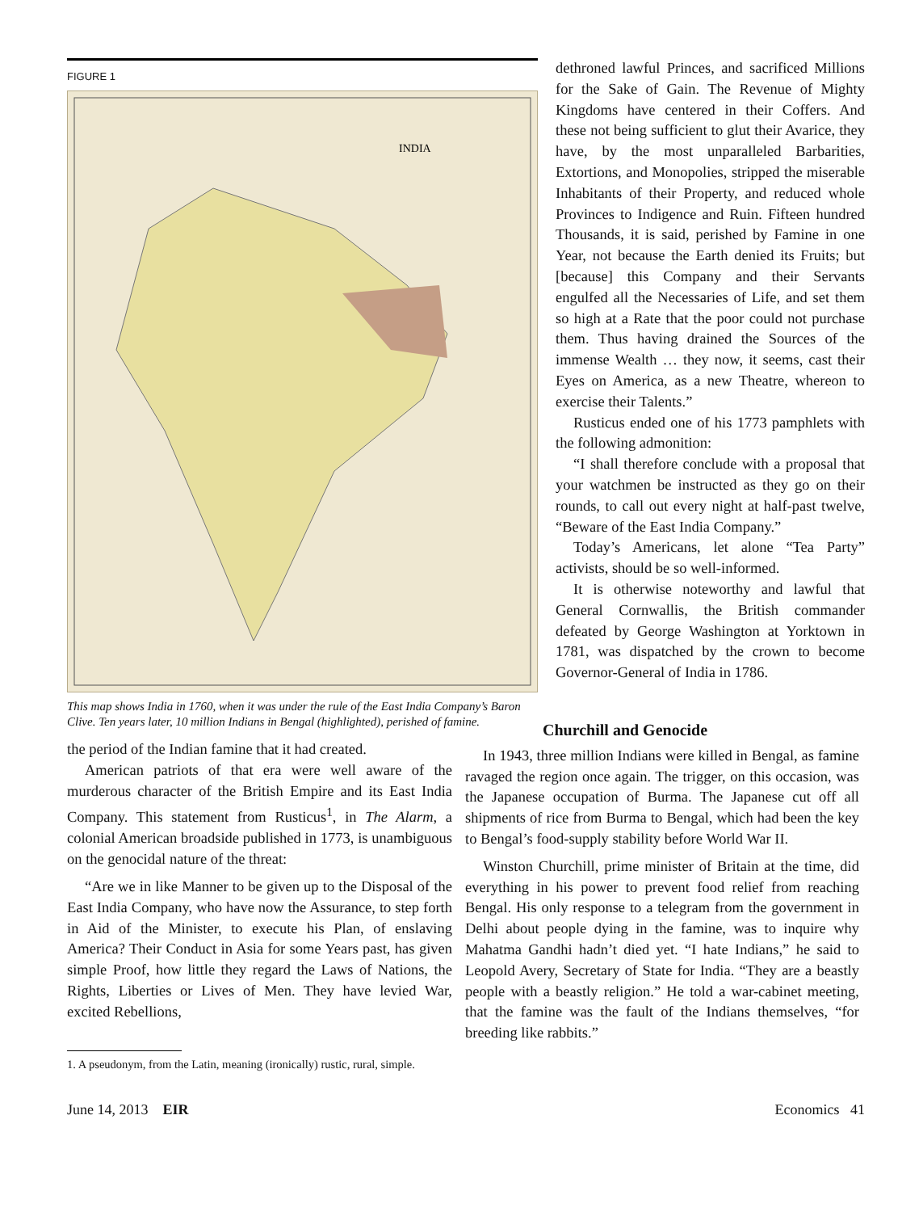FIGURE 1
INDIA
This map shows India in 1760, when it was under the rule of the East India Company’s Baron Clive. Ten years later, 10 million Indians in Bengal (highlighted), perished of famine.
dethroned lawful Princes, and sacrificed Millions for the Sake of Gain. The Revenue of Mighty Kingdoms have centered in their Coffers. And these not being sufficient to glut their Avarice, they have, by the most unparalleled Barbarities, Extortions, and Monopolies, stripped the miserable Inhabitants of their Property, and reduced whole Provinces to Indigence and Ruin. Fifteen hundred Thousands, it is said, perished by Famine in one Year, not because the Earth denied its Fruits; but [because] this Company and their Servants engulfed all the Necessaries of Life, and set them so high at a Rate that the poor could not purchase them. Thus having drained the Sources of the immense Wealth … they now, it seems, cast their Eyes on America, as a new Theatre, whereon to exercise their Talents.”
Rusticus ended one of his 1773 pamphlets with the following admonition:
“I shall therefore conclude with a proposal that your watchmen be instructed as they go on their rounds, to call out every night at half-past twelve, “Beware of the East India Company.”
Today’s Americans, let alone “Tea Party” activists, should be so well-informed.
It is otherwise noteworthy and lawful that General Cornwallis, the British commander defeated by George Washington at Yorktown in 1781, was dispatched by the crown to become Governor-General of India in 1786.
the period of the Indian famine that it had created.
American patriots of that era were well aware of the murderous character of the British Empire and its East India Company. This statement from Rusticus<sup>1</sup>, in The Alarm, a colonial American broadside published in 1773, is unambiguous on the genocidal nature of the threat:
“Are we in like Manner to be given up to the Disposal of the East India Company, who have now the Assurance, to step forth in Aid of the Minister, to execute his Plan, of enslaving America? Their Conduct in Asia for some Years past, has given simple Proof, how little they regard the Laws of Nations, the Rights, Liberties or Lives of Men. They have levied War, excited Rebellions,
1. A pseudonym, from the Latin, meaning (ironically) rustic, rural, simple.
Churchill and Genocide
In 1943, three million Indians were killed in Bengal, as famine ravaged the region once again. The trigger, on this occasion, was the Japanese occupation of Burma. The Japanese cut off all shipments of rice from Burma to Bengal, which had been the key to Bengal’s food-supply stability before World War II.
Winston Churchill, prime minister of Britain at the time, did everything in his power to prevent food relief from reaching Bengal. His only response to a telegram from the government in Delhi about people dying in the famine, was to inquire why Mahatma Gandhi hadn’t died yet. “I hate Indians,” he said to Leopold Avery, Secretary of State for India. “They are a beastly people with a beastly religion.” He told a war-cabinet meeting, that the famine was the fault of the Indians themselves, “for breeding like rabbits.”
June 14, 2013 EIR Economics 41